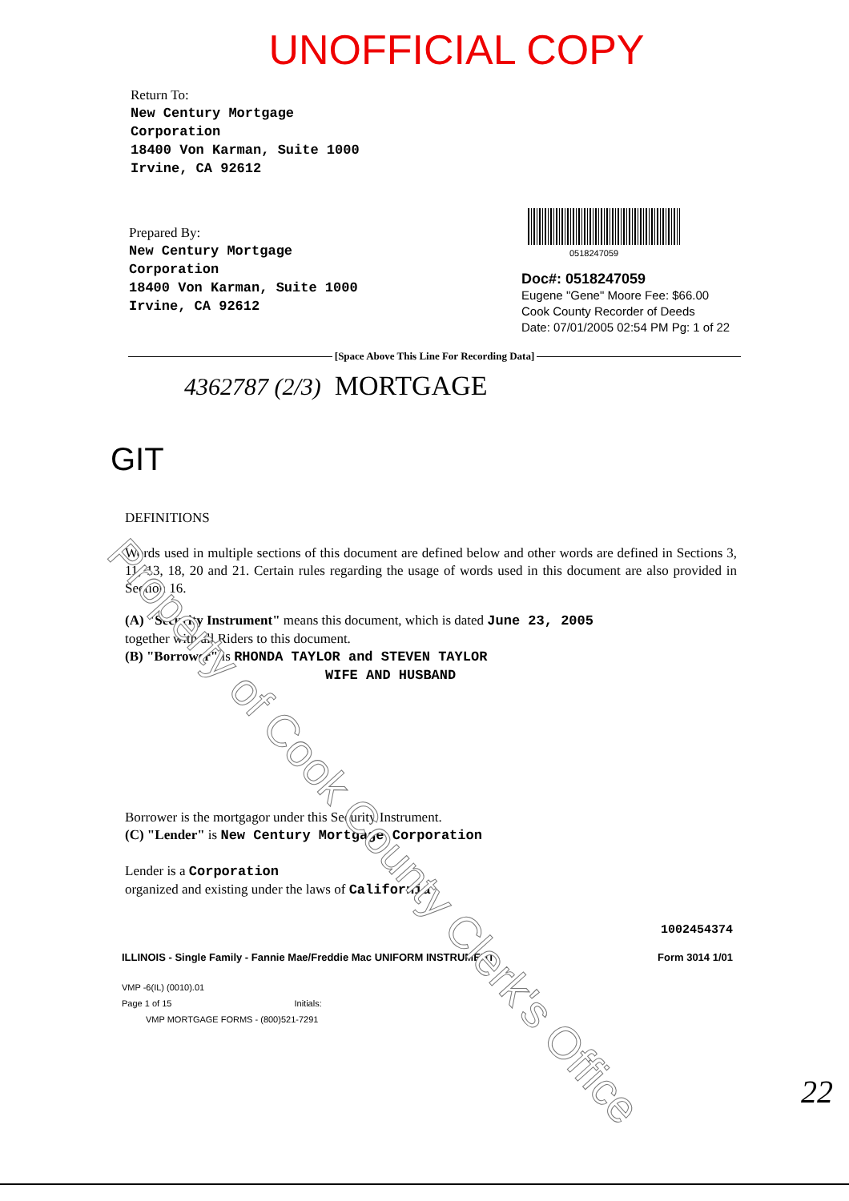UNOFFICIAL COPY
Return To:
New Century Mortgage
Corporation
18400 Von Karman, Suite 1000
Irvine, CA 92612
Prepared By:
New Century Mortgage
Corporation
18400 Von Karman, Suite 1000
Irvine, CA 92612
0518247059
Doc#: 0518247059
Eugene "Gene" Moore Fee: $66.00
Cook County Recorder of Deeds
Date: 07/01/2005 02:54 PM Pg: 1 of 22
[Space Above This Line For Recording Data]
4362787 (2/3) MORTGAGE
GIT
DEFINITIONS
Words used in multiple sections of this document are defined below and other words are defined in Sections 3, 11, 13, 18, 20 and 21. Certain rules regarding the usage of words used in this document are also provided in Section 16.
(A) "Security Instrument" means this document, which is dated June 23, 2005
together with all Riders to this document.
(B) "Borrower" is RHONDA TAYLOR and STEVEN TAYLOR
WIFE AND HUSBAND
Borrower is the mortgagor under this Security Instrument.
(C) "Lender" is New Century Mortgage Corporation
Lender is a Corporation
organized and existing under the laws of California
1002454374
ILLINOIS - Single Family - Fannie Mae/Freddie Mac UNIFORM INSTRUMENT Form 3014 1/01
VMP -6(IL) (0010).01
Page 1 of 15 Initials:
VMP MORTGAGE FORMS - (800)521-7291
22
Property of Cook County Clerk's Office